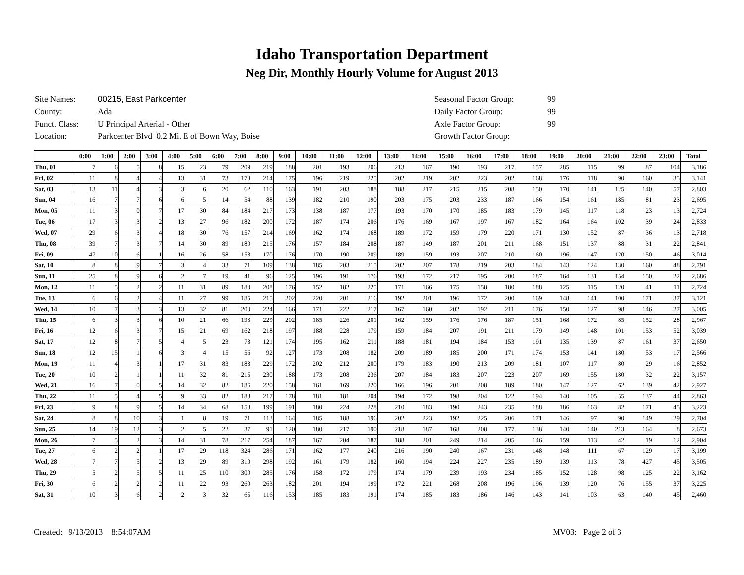Idaho Transportation Department
Neg Dir, Monthly Hourly Volume for August 2013
| Site Names: | 00215, East Parkcenter |
| County: | Ada |
| Funct. Class: | U Principal Arterial - Other |
| Location: | Parkcenter Blvd 0.2 Mi. E of Bown Way, Boise |
| Seasonal Factor Group: | 99 |
| Daily Factor Group: | 99 |
| Axle Factor Group: | 99 |
| Growth Factor Group: | |
| | 0:00 | 1:00 | 2:00 | 3:00 | 4:00 | 5:00 | 6:00 | 7:00 | 8:00 | 9:00 | 10:00 | 11:00 | 12:00 | 13:00 | 14:00 | 15:00 | 16:00 | 17:00 | 18:00 | 19:00 | 20:00 | 21:00 | 22:00 | 23:00 | Total |
| --- | --- | --- | --- | --- | --- | --- | --- | --- | --- | --- | --- | --- | --- | --- | --- | --- | --- | --- | --- | --- | --- | --- | --- | --- | --- |
| Thu, 01 | 7 | 6 | 5 | 8 | 15 | 23 | 79 | 209 | 219 | 188 | 201 | 193 | 206 | 213 | 167 | 190 | 193 | 217 | 157 | 285 | 115 | 99 | 87 | 104 | 3,186 |
| Fri, 02 | 11 | 8 | 4 | 4 | 13 | 31 | 73 | 173 | 214 | 175 | 196 | 219 | 225 | 202 | 219 | 202 | 223 | 202 | 168 | 176 | 118 | 90 | 160 | 35 | 3,141 |
| Sat, 03 | 13 | 11 | 4 | 3 | 3 | 6 | 20 | 62 | 110 | 163 | 191 | 203 | 188 | 188 | 217 | 215 | 215 | 208 | 150 | 170 | 141 | 125 | 140 | 57 | 2,803 |
| Sun, 04 | 16 | 7 | 7 | 6 | 6 | 5 | 14 | 54 | 88 | 139 | 182 | 210 | 190 | 203 | 175 | 203 | 233 | 187 | 166 | 154 | 161 | 185 | 81 | 23 | 2,695 |
| Mon, 05 | 11 | 3 | 0 | 7 | 17 | 30 | 84 | 184 | 217 | 173 | 138 | 187 | 177 | 193 | 170 | 170 | 185 | 183 | 179 | 145 | 117 | 118 | 23 | 13 | 2,724 |
| Tue, 06 | 17 | 3 | 3 | 2 | 13 | 27 | 96 | 182 | 200 | 172 | 187 | 174 | 206 | 176 | 169 | 167 | 197 | 167 | 182 | 164 | 164 | 102 | 39 | 24 | 2,833 |
| Wed, 07 | 29 | 6 | 3 | 4 | 18 | 30 | 76 | 157 | 214 | 169 | 162 | 174 | 168 | 189 | 172 | 159 | 179 | 220 | 171 | 130 | 152 | 87 | 36 | 13 | 2,718 |
| Thu, 08 | 39 | 7 | 3 | 7 | 14 | 30 | 89 | 180 | 215 | 176 | 157 | 184 | 208 | 187 | 149 | 187 | 201 | 211 | 168 | 151 | 137 | 88 | 31 | 22 | 2,841 |
| Fri, 09 | 47 | 10 | 6 | 1 | 16 | 26 | 58 | 158 | 170 | 176 | 170 | 190 | 209 | 189 | 159 | 193 | 207 | 210 | 160 | 196 | 147 | 120 | 150 | 46 | 3,014 |
| Sat, 10 | 8 | 8 | 9 | 7 | 3 | 4 | 33 | 71 | 109 | 138 | 185 | 203 | 215 | 202 | 207 | 178 | 219 | 203 | 184 | 143 | 124 | 130 | 160 | 48 | 2,791 |
| Sun, 11 | 25 | 8 | 9 | 6 | 2 | 7 | 19 | 41 | 96 | 125 | 196 | 191 | 176 | 193 | 172 | 217 | 195 | 200 | 187 | 164 | 131 | 154 | 150 | 22 | 2,686 |
| Mon, 12 | 11 | 5 | 2 | 2 | 11 | 31 | 89 | 180 | 208 | 176 | 152 | 182 | 225 | 171 | 166 | 175 | 158 | 180 | 188 | 125 | 115 | 120 | 41 | 11 | 2,724 |
| Tue, 13 | 6 | 6 | 2 | 4 | 11 | 27 | 99 | 185 | 215 | 202 | 220 | 201 | 216 | 192 | 201 | 196 | 172 | 200 | 169 | 148 | 141 | 100 | 171 | 37 | 3,121 |
| Wed, 14 | 10 | 7 | 3 | 3 | 13 | 32 | 81 | 200 | 224 | 166 | 171 | 222 | 217 | 167 | 160 | 202 | 192 | 211 | 176 | 150 | 127 | 98 | 146 | 27 | 3,005 |
| Thu, 15 | 6 | 3 | 3 | 6 | 10 | 21 | 66 | 193 | 229 | 202 | 185 | 226 | 201 | 162 | 159 | 176 | 176 | 187 | 151 | 168 | 172 | 85 | 152 | 28 | 2,967 |
| Fri, 16 | 12 | 6 | 3 | 7 | 15 | 21 | 69 | 162 | 218 | 197 | 188 | 228 | 179 | 159 | 184 | 207 | 191 | 211 | 179 | 149 | 148 | 101 | 153 | 52 | 3,039 |
| Sat, 17 | 12 | 8 | 7 | 5 | 4 | 5 | 23 | 73 | 121 | 174 | 195 | 162 | 211 | 188 | 181 | 194 | 184 | 153 | 191 | 135 | 139 | 87 | 161 | 37 | 2,650 |
| Sun, 18 | 12 | 15 | 1 | 6 | 3 | 4 | 15 | 56 | 92 | 127 | 173 | 208 | 182 | 209 | 189 | 185 | 200 | 171 | 174 | 153 | 141 | 180 | 53 | 17 | 2,566 |
| Mon, 19 | 11 | 4 | 3 | 1 | 17 | 31 | 83 | 183 | 229 | 172 | 202 | 212 | 200 | 179 | 183 | 190 | 213 | 209 | 181 | 107 | 117 | 80 | 29 | 16 | 2,852 |
| Tue, 20 | 10 | 2 | 1 | 1 | 11 | 32 | 81 | 215 | 230 | 188 | 173 | 208 | 236 | 207 | 184 | 183 | 207 | 223 | 207 | 169 | 155 | 180 | 32 | 22 | 3,157 |
| Wed, 21 | 16 | 7 | 0 | 5 | 14 | 32 | 82 | 186 | 220 | 158 | 161 | 169 | 220 | 166 | 196 | 201 | 208 | 189 | 180 | 147 | 127 | 62 | 139 | 42 | 2,927 |
| Thu, 22 | 11 | 5 | 4 | 5 | 9 | 33 | 82 | 188 | 217 | 178 | 181 | 181 | 204 | 194 | 172 | 198 | 204 | 122 | 194 | 140 | 105 | 55 | 137 | 44 | 2,863 |
| Fri, 23 | 9 | 8 | 9 | 5 | 14 | 34 | 68 | 158 | 199 | 191 | 180 | 224 | 228 | 210 | 183 | 190 | 243 | 235 | 188 | 186 | 163 | 82 | 171 | 45 | 3,223 |
| Sat, 24 | 8 | 8 | 10 | 3 | 1 | 8 | 19 | 71 | 113 | 164 | 185 | 188 | 196 | 202 | 223 | 192 | 225 | 206 | 171 | 146 | 97 | 90 | 149 | 29 | 2,704 |
| Sun, 25 | 14 | 19 | 12 | 3 | 2 | 5 | 22 | 37 | 91 | 120 | 180 | 217 | 190 | 218 | 187 | 168 | 208 | 177 | 138 | 140 | 140 | 213 | 164 | 8 | 2,673 |
| Mon, 26 | 7 | 5 | 2 | 3 | 14 | 31 | 78 | 217 | 254 | 187 | 167 | 204 | 187 | 188 | 201 | 249 | 214 | 205 | 146 | 159 | 113 | 42 | 19 | 12 | 2,904 |
| Tue, 27 | 6 | 2 | 2 | 1 | 17 | 29 | 118 | 324 | 286 | 171 | 162 | 177 | 240 | 216 | 190 | 240 | 167 | 231 | 148 | 148 | 111 | 67 | 129 | 17 | 3,199 |
| Wed, 28 | 7 | 7 | 5 | 2 | 13 | 29 | 89 | 310 | 298 | 192 | 161 | 179 | 182 | 160 | 194 | 224 | 227 | 235 | 189 | 139 | 113 | 78 | 427 | 45 | 3,505 |
| Thu, 29 | 5 | 2 | 5 | 5 | 11 | 25 | 110 | 300 | 285 | 176 | 158 | 172 | 179 | 174 | 179 | 239 | 193 | 234 | 185 | 152 | 128 | 98 | 125 | 22 | 3,162 |
| Fri, 30 | 6 | 2 | 2 | 2 | 11 | 22 | 93 | 260 | 263 | 182 | 201 | 194 | 199 | 172 | 221 | 268 | 208 | 196 | 196 | 139 | 120 | 76 | 155 | 37 | 3,225 |
| Sat, 31 | 10 | 3 | 6 | 2 | 2 | 3 | 32 | 65 | 116 | 153 | 185 | 183 | 191 | 174 | 185 | 183 | 186 | 146 | 143 | 141 | 103 | 63 | 140 | 45 | 2,460 |
Created: 9/13/2013 8:54:07AM MV03: Page 2 of 3